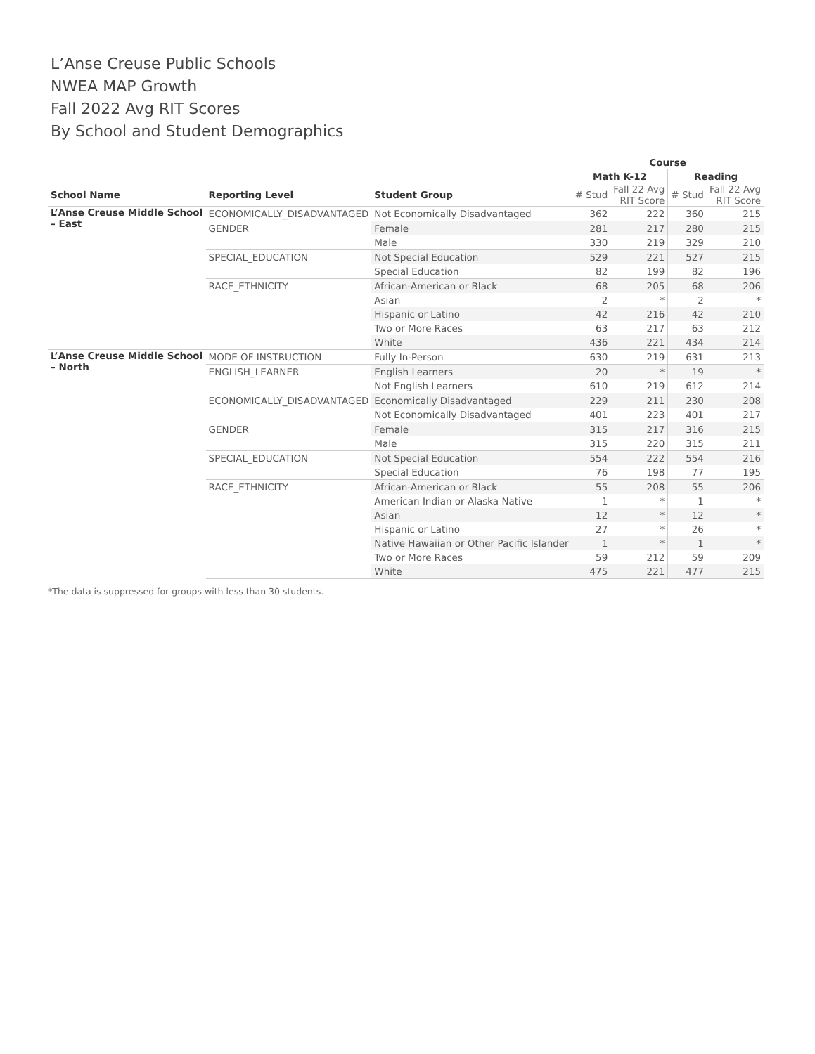L’Anse Creuse Public Schools
NWEA MAP Growth
Fall 2022 Avg RIT Scores
By School and Student Demographics
| | | | Course | | | |
| --- | --- | --- | --- | --- | --- | --- |
| | | | Math K-12 | | Reading | |
| School Name | Reporting Level | Student Group | # Stud | Fall 22 Avg RIT Score | # Stud | Fall 22 Avg RIT Score |
| L’Anse Creuse Middle School – East | ECONOMICALLY_DISADVANTAGED | Not Economically Disadvantaged | 362 | 222 | 360 | 215 |
| | GENDER | Female | 281 | 217 | 280 | 215 |
| | | Male | 330 | 219 | 329 | 210 |
| | SPECIAL_EDUCATION | Not Special Education | 529 | 221 | 527 | 215 |
| | | Special Education | 82 | 199 | 82 | 196 |
| | RACE_ETHNICITY | African-American or Black | 68 | 205 | 68 | 206 |
| | | Asian | 2 | * | 2 | * |
| | | Hispanic or Latino | 42 | 216 | 42 | 210 |
| | | Two or More Races | 63 | 217 | 63 | 212 |
| | | White | 436 | 221 | 434 | 214 |
| L’Anse Creuse Middle School – North | MODE OF INSTRUCTION | Fully In-Person | 630 | 219 | 631 | 213 |
| | ENGLISH_LEARNER | English Learners | 20 | * | 19 | * |
| | | Not English Learners | 610 | 219 | 612 | 214 |
| | ECONOMICALLY_DISADVANTAGED | Economically Disadvantaged | 229 | 211 | 230 | 208 |
| | | Not Economically Disadvantaged | 401 | 223 | 401 | 217 |
| | GENDER | Female | 315 | 217 | 316 | 215 |
| | | Male | 315 | 220 | 315 | 211 |
| | SPECIAL_EDUCATION | Not Special Education | 554 | 222 | 554 | 216 |
| | | Special Education | 76 | 198 | 77 | 195 |
| | RACE_ETHNICITY | African-American or Black | 55 | 208 | 55 | 206 |
| | | American Indian or Alaska Native | 1 | * | 1 | * |
| | | Asian | 12 | * | 12 | * |
| | | Hispanic or Latino | 27 | * | 26 | * |
| | | Native Hawaiian or Other Pacific Islander | 1 | * | 1 | * |
| | | Two or More Races | 59 | 212 | 59 | 209 |
| | | White | 475 | 221 | 477 | 215 |
*The data is suppressed for groups with less than 30 students.